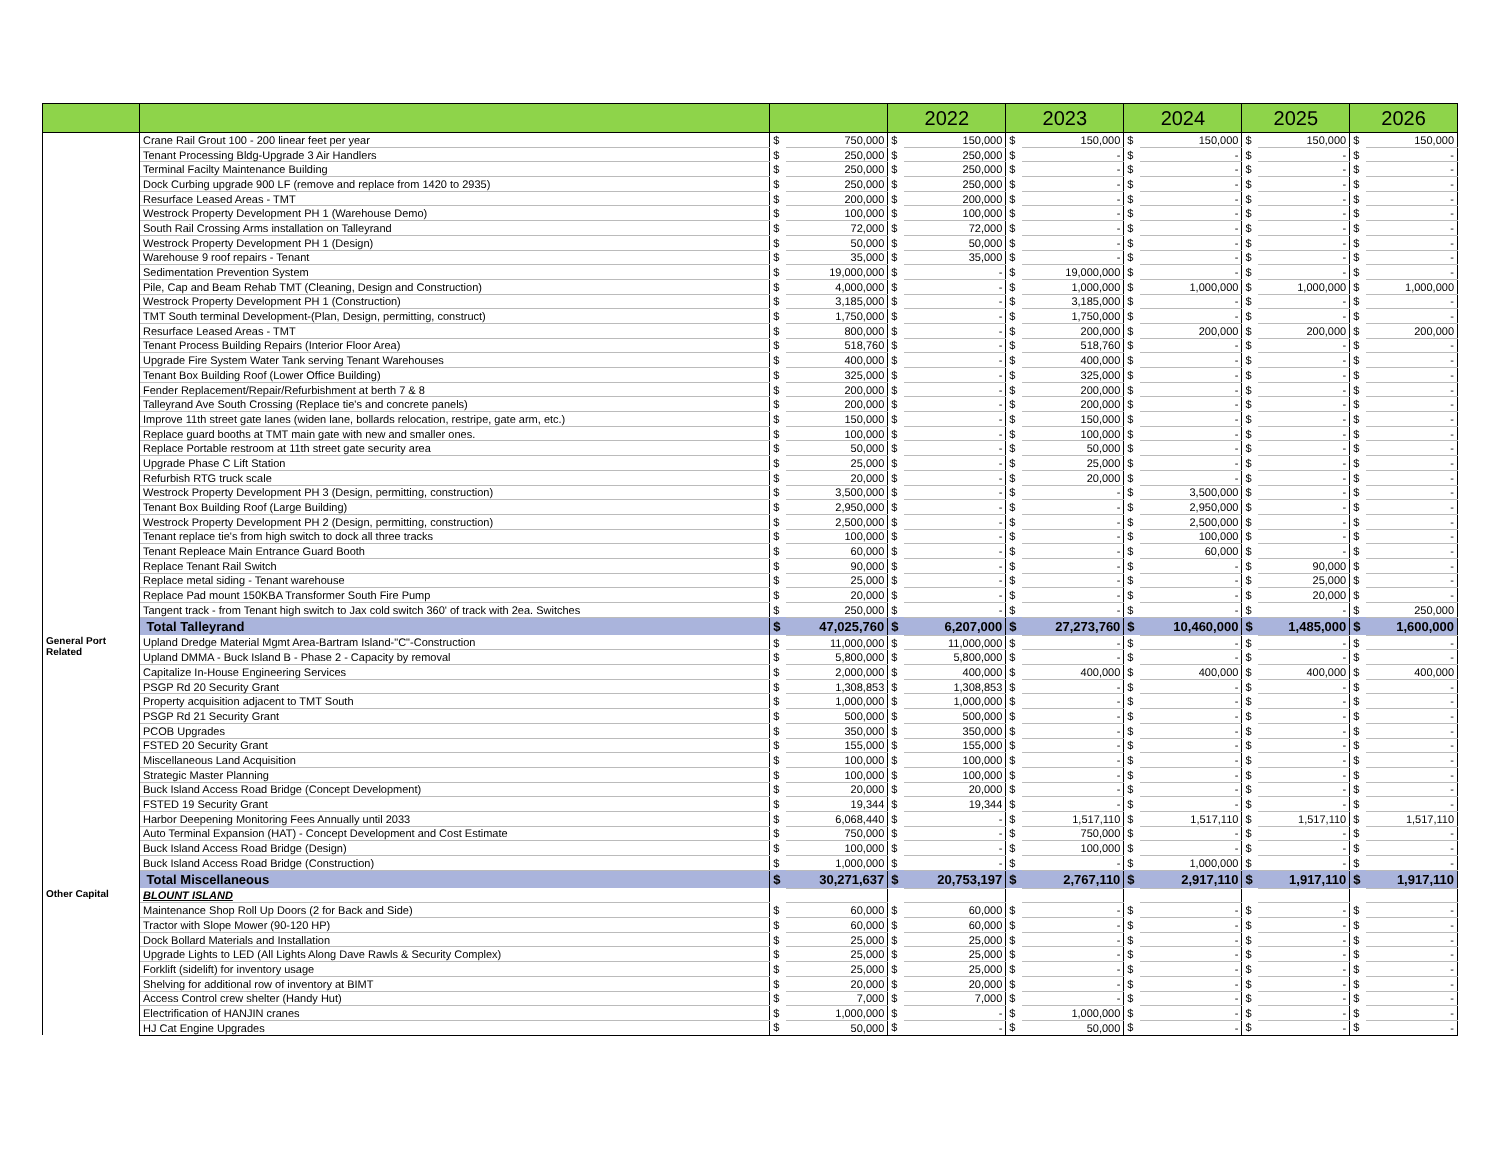| | | | | 2022 | | 2023 | | 2024 | | 2025 | | 2026 | |
| --- | --- | --- | --- | --- | --- | --- | --- | --- | --- | --- | --- | --- | --- |
| | Crane Rail Grout 100 - 200 linear feet per year | $ | 750,000 | $ | 150,000 | $ | 150,000 | $ | 150,000 | $ | 150,000 | $ | 150,000 |
| | Tenant Processing Bldg-Upgrade 3 Air Handlers | $ | 250,000 | $ | 250,000 | $ | - | $ | - | $ | - | $ | - |
| | Terminal Facilty Maintenance Building | $ | 250,000 | $ | 250,000 | $ | - | $ | - | $ | - | $ | - |
| | Dock Curbing upgrade 900 LF (remove and replace from 1420 to 2935) | $ | 250,000 | $ | 250,000 | $ | - | $ | - | $ | - | $ | - |
| | Resurface Leased Areas - TMT | $ | 200,000 | $ | 200,000 | $ | - | $ | - | $ | - | $ | - |
| | Westrock Property Development PH 1 (Warehouse Demo) | $ | 100,000 | $ | 100,000 | $ | - | $ | - | $ | - | $ | - |
| | South Rail Crossing Arms installation on Talleyrand | $ | 72,000 | $ | 72,000 | $ | - | $ | - | $ | - | $ | - |
| | Westrock Property Development PH 1 (Design) | $ | 50,000 | $ | 50,000 | $ | - | $ | - | $ | - | $ | - |
| | Warehouse 9 roof repairs - Tenant | $ | 35,000 | $ | 35,000 | $ | - | $ | - | $ | - | $ | - |
| | Sedimentation Prevention System | $ | 19,000,000 | $ | - | $ | 19,000,000 | $ | - | $ | - | $ | - |
| | Pile, Cap and Beam Rehab TMT (Cleaning, Design and Construction) | $ | 4,000,000 | $ | - | $ | 1,000,000 | $ | 1,000,000 | $ | 1,000,000 | $ | 1,000,000 |
| | Westrock Property Development PH 1 (Construction) | $ | 3,185,000 | $ | - | $ | 3,185,000 | $ | - | $ | - | $ | - |
| | TMT South terminal Development-(Plan, Design, permitting, construct) | $ | 1,750,000 | $ | - | $ | 1,750,000 | $ | - | $ | - | $ | - |
| | Resurface Leased Areas - TMT | $ | 800,000 | $ | - | $ | 200,000 | $ | 200,000 | $ | 200,000 | $ | 200,000 |
| | Tenant Process Building Repairs (Interior Floor Area) | $ | 518,760 | $ | - | $ | 518,760 | $ | - | $ | - | $ | - |
| | Upgrade Fire System Water Tank serving Tenant Warehouses | $ | 400,000 | $ | - | $ | 400,000 | $ | - | $ | - | $ | - |
| | Tenant Box Building Roof (Lower Office Building) | $ | 325,000 | $ | - | $ | 325,000 | $ | - | $ | - | $ | - |
| | Fender Replacement/Repair/Refurbishment at berth 7 & 8 | $ | 200,000 | $ | - | $ | 200,000 | $ | - | $ | - | $ | - |
| | Talleyrand Ave South Crossing (Replace tie's and concrete panels) | $ | 200,000 | $ | - | $ | 200,000 | $ | - | $ | - | $ | - |
| | Improve 11th street gate lanes (widen lane, bollards relocation, restripe, gate arm, etc.) | $ | 150,000 | $ | - | $ | 150,000 | $ | - | $ | - | $ | - |
| | Replace guard booths at TMT main gate with new and smaller ones. | $ | 100,000 | $ | - | $ | 100,000 | $ | - | $ | - | $ | - |
| | Replace Portable restroom at 11th street gate security area | $ | 50,000 | $ | - | $ | 50,000 | $ | - | $ | - | $ | - |
| | Upgrade Phase C Lift Station | $ | 25,000 | $ | - | $ | 25,000 | $ | - | $ | - | $ | - |
| | Refurbish RTG truck scale | $ | 20,000 | $ | - | $ | 20,000 | $ | - | $ | - | $ | - |
| | Westrock Property Development PH 3 (Design, permitting, construction) | $ | 3,500,000 | $ | - | $ | - | $ | 3,500,000 | $ | - | $ | - |
| | Tenant Box Building Roof (Large Building) | $ | 2,950,000 | $ | - | $ | - | $ | 2,950,000 | $ | - | $ | - |
| | Westrock Property Development PH 2 (Design, permitting, construction) | $ | 2,500,000 | $ | - | $ | - | $ | 2,500,000 | $ | - | $ | - |
| | Tenant replace tie's from high switch to dock all three tracks | $ | 100,000 | $ | - | $ | - | $ | 100,000 | $ | - | $ | - |
| | Tenant Repleace Main Entrance Guard Booth | $ | 60,000 | $ | - | $ | - | $ | 60,000 | $ | - | $ | - |
| | Replace Tenant Rail Switch | $ | 90,000 | $ | - | $ | - | $ | - | $ | 90,000 | $ | - |
| | Replace metal siding - Tenant warehouse | $ | 25,000 | $ | - | $ | - | $ | - | $ | 25,000 | $ | - |
| | Replace Pad mount 150KBA Transformer South Fire Pump | $ | 20,000 | $ | - | $ | - | $ | - | $ | 20,000 | $ | - |
| | Tangent track - from Tenant high switch to Jax cold switch 360' of track with 2ea. Switches | $ | 250,000 | $ | - | $ | - | $ | - | $ | - | $ | 250,000 |
| | Total Talleyrand | $ | 47,025,760 | $ | 6,207,000 | $ | 27,273,760 | $ | 10,460,000 | $ | 1,485,000 | $ | 1,600,000 |
| General Port Related | Upland Dredge Material Mgmt Area-Bartram Island-"C"-Construction | $ | 11,000,000 | $ | 11,000,000 | $ | - | $ | - | $ | - | $ | - |
| | Upland DMMA - Buck Island B - Phase 2 - Capacity by removal | $ | 5,800,000 | $ | 5,800,000 | $ | - | $ | - | $ | - | $ | - |
| | Capitalize In-House Engineering Services | $ | 2,000,000 | $ | 400,000 | $ | 400,000 | $ | 400,000 | $ | 400,000 | $ | 400,000 |
| | PSGP Rd 20 Security Grant | $ | 1,308,853 | $ | 1,308,853 | $ | - | $ | - | $ | - | $ | - |
| | Property acquisition adjacent to TMT South | $ | 1,000,000 | $ | 1,000,000 | $ | - | $ | - | $ | - | $ | - |
| | PSGP Rd 21 Security Grant | $ | 500,000 | $ | 500,000 | $ | - | $ | - | $ | - | $ | - |
| | PCOB Upgrades | $ | 350,000 | $ | 350,000 | $ | - | $ | - | $ | - | $ | - |
| | FSTED 20 Security Grant | $ | 155,000 | $ | 155,000 | $ | - | $ | - | $ | - | $ | - |
| | Miscellaneous Land Acquisition | $ | 100,000 | $ | 100,000 | $ | - | $ | - | $ | - | $ | - |
| | Strategic Master Planning | $ | 100,000 | $ | 100,000 | $ | - | $ | - | $ | - | $ | - |
| | Buck Island Access Road Bridge (Concept Development) | $ | 20,000 | $ | 20,000 | $ | - | $ | - | $ | - | $ | - |
| | FSTED 19 Security Grant | $ | 19,344 | $ | 19,344 | $ | - | $ | - | $ | - | $ | - |
| | Harbor Deepening Monitoring Fees Annually until 2033 | $ | 6,068,440 | $ | - | $ | 1,517,110 | $ | 1,517,110 | $ | 1,517,110 | $ | 1,517,110 |
| | Auto Terminal Expansion (HAT) - Concept Development and Cost Estimate | $ | 750,000 | $ | - | $ | 750,000 | $ | - | $ | - | $ | - |
| | Buck Island Access Road Bridge (Design) | $ | 100,000 | $ | - | $ | 100,000 | $ | - | $ | - | $ | - |
| | Buck Island Access Road Bridge (Construction) | $ | 1,000,000 | $ | - | $ | - | $ | 1,000,000 | $ | - | $ | - |
| | Total Miscellaneous | $ | 30,271,637 | $ | 20,753,197 | $ | 2,767,110 | $ | 2,917,110 | $ | 1,917,110 | $ | 1,917,110 |
| Other Capital | BLOUNT ISLAND | | | | | | | | | | | | |
| | Maintenance Shop Roll Up Doors (2 for Back and Side) | $ | 60,000 | $ | 60,000 | $ | - | $ | - | $ | - | $ | - |
| | Tractor with Slope Mower (90-120 HP) | $ | 60,000 | $ | 60,000 | $ | - | $ | - | $ | - | $ | - |
| | Dock Bollard Materials and Installation | $ | 25,000 | $ | 25,000 | $ | - | $ | - | $ | - | $ | - |
| | Upgrade Lights to LED (All Lights Along Dave Rawls & Security Complex) | $ | 25,000 | $ | 25,000 | $ | - | $ | - | $ | - | $ | - |
| | Forklift (sidelift) for inventory usage | $ | 25,000 | $ | 25,000 | $ | - | $ | - | $ | - | $ | - |
| | Shelving for additional row of inventory at BIMT | $ | 20,000 | $ | 20,000 | $ | - | $ | - | $ | - | $ | - |
| | Access Control crew shelter (Handy Hut) | $ | 7,000 | $ | 7,000 | $ | - | $ | - | $ | - | $ | - |
| | Electrification of HANJIN cranes | $ | 1,000,000 | $ | - | $ | 1,000,000 | $ | - | $ | - | $ | - |
| | HJ Cat Engine Upgrades | $ | 50,000 | $ | - | $ | 50,000 | $ | - | $ | - | $ | - |